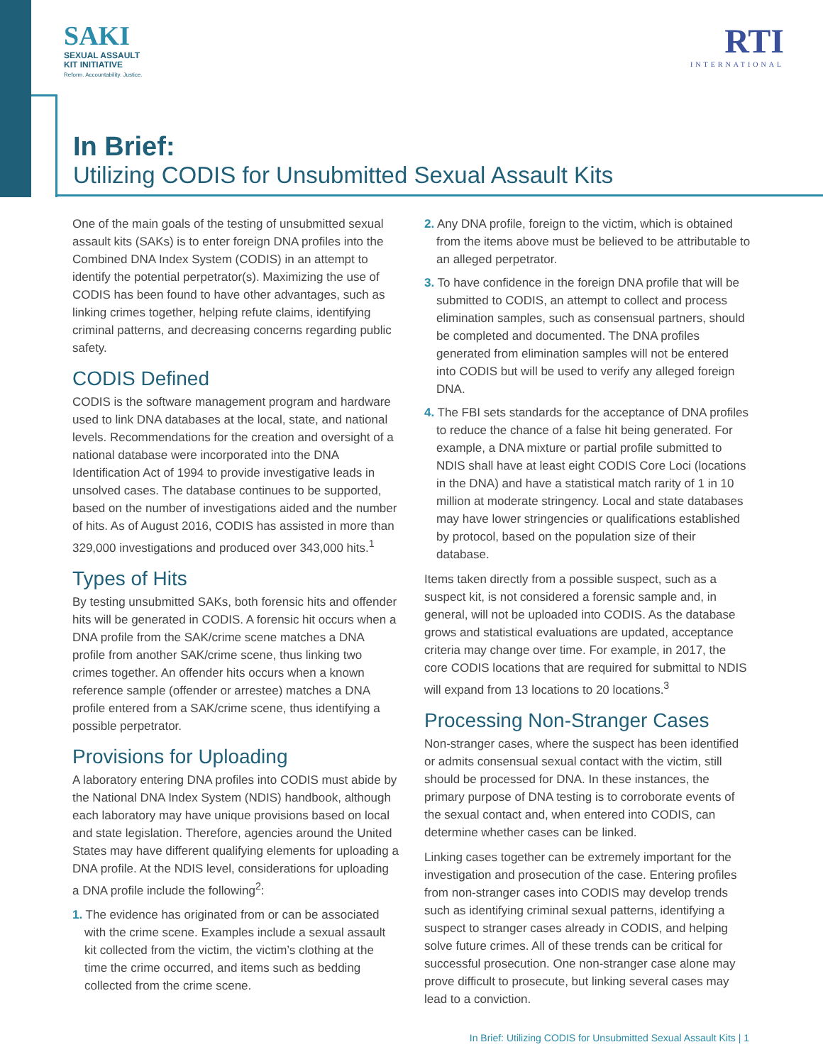SAKI
SEXUAL ASSAULT
KIT INITIATIVE
Reform. Accountability. Justice.
RTI
INTERNATIONAL
In Brief:
Utilizing CODIS for Unsubmitted Sexual Assault Kits
One of the main goals of the testing of unsubmitted sexual assault kits (SAKs) is to enter foreign DNA profiles into the Combined DNA Index System (CODIS) in an attempt to identify the potential perpetrator(s). Maximizing the use of CODIS has been found to have other advantages, such as linking crimes together, helping refute claims, identifying criminal patterns, and decreasing concerns regarding public safety.
CODIS Defined
CODIS is the software management program and hardware used to link DNA databases at the local, state, and national levels. Recommendations for the creation and oversight of a national database were incorporated into the DNA Identification Act of 1994 to provide investigative leads in unsolved cases. The database continues to be supported, based on the number of investigations aided and the number of hits. As of August 2016, CODIS has assisted in more than 329,000 investigations and produced over 343,000 hits.<sup>1</sup>
Types of Hits
By testing unsubmitted SAKs, both forensic hits and offender hits will be generated in CODIS. A forensic hit occurs when a DNA profile from the SAK/crime scene matches a DNA profile from another SAK/crime scene, thus linking two crimes together. An offender hits occurs when a known reference sample (offender or arrestee) matches a DNA profile entered from a SAK/crime scene, thus identifying a possible perpetrator.
Provisions for Uploading
A laboratory entering DNA profiles into CODIS must abide by the National DNA Index System (NDIS) handbook, although each laboratory may have unique provisions based on local and state legislation. Therefore, agencies around the United States may have different qualifying elements for uploading a DNA profile. At the NDIS level, considerations for uploading a DNA profile include the following<sup>2</sup>:
1. The evidence has originated from or can be associated with the crime scene. Examples include a sexual assault kit collected from the victim, the victim’s clothing at the time the crime occurred, and items such as bedding collected from the crime scene.
2. Any DNA profile, foreign to the victim, which is obtained from the items above must be believed to be attributable to an alleged perpetrator.
3. To have confidence in the foreign DNA profile that will be submitted to CODIS, an attempt to collect and process elimination samples, such as consensual partners, should be completed and documented. The DNA profiles generated from elimination samples will not be entered into CODIS but will be used to verify any alleged foreign DNA.
4. The FBI sets standards for the acceptance of DNA profiles to reduce the chance of a false hit being generated. For example, a DNA mixture or partial profile submitted to NDIS shall have at least eight CODIS Core Loci (locations in the DNA) and have a statistical match rarity of 1 in 10 million at moderate stringency. Local and state databases may have lower stringencies or qualifications established by protocol, based on the population size of their database.
Items taken directly from a possible suspect, such as a suspect kit, is not considered a forensic sample and, in general, will not be uploaded into CODIS. As the database grows and statistical evaluations are updated, acceptance criteria may change over time. For example, in 2017, the core CODIS locations that are required for submittal to NDIS will expand from 13 locations to 20 locations.<sup>3</sup>
Processing Non-Stranger Cases
Non-stranger cases, where the suspect has been identified or admits consensual sexual contact with the victim, still should be processed for DNA. In these instances, the primary purpose of DNA testing is to corroborate events of the sexual contact and, when entered into CODIS, can determine whether cases can be linked.
Linking cases together can be extremely important for the investigation and prosecution of the case. Entering profiles from non-stranger cases into CODIS may develop trends such as identifying criminal sexual patterns, identifying a suspect to stranger cases already in CODIS, and helping solve future crimes. All of these trends can be critical for successful prosecution. One non-stranger case alone may prove difficult to prosecute, but linking several cases may lead to a conviction.
In Brief: Utilizing CODIS for Unsubmitted Sexual Assault Kits | 1